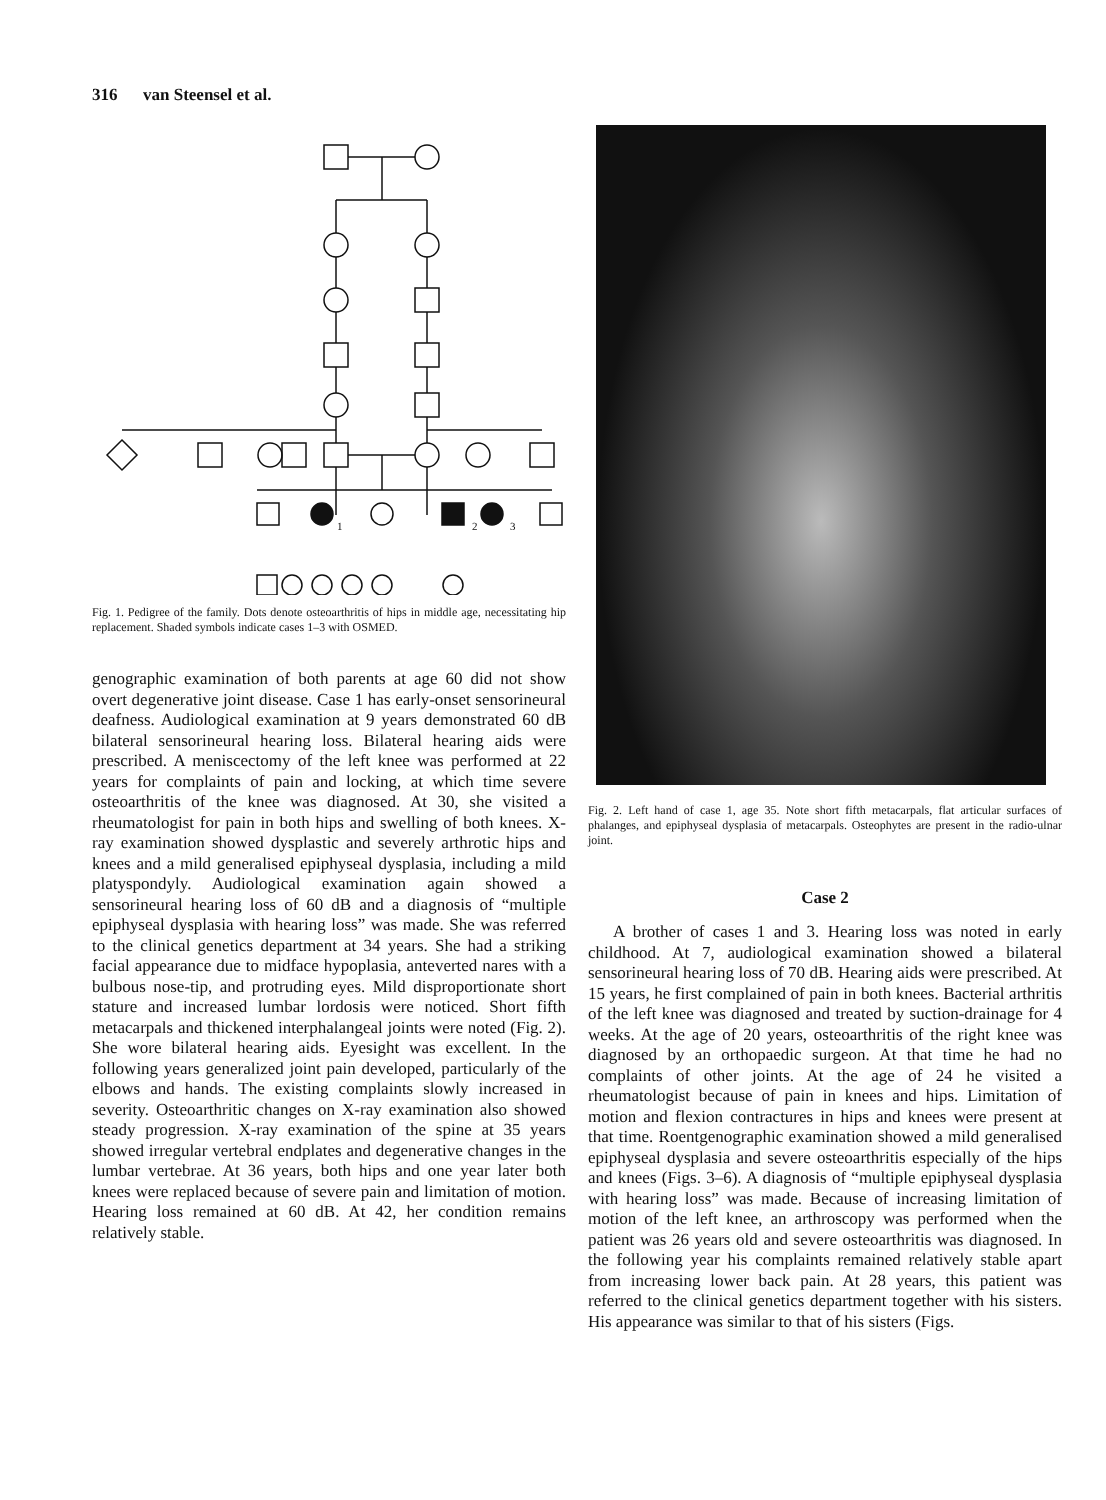316 van Steensel et al.
1
2
3
Fig. 1. Pedigree of the family. Dots denote osteoarthritis of hips in middle age, necessitating hip replacement. Shaded symbols indicate cases 1–3 with OSMED.
genographic examination of both parents at age 60 did not show overt degenerative joint disease. Case 1 has early-onset sensorineural deafness. Audiological examination at 9 years demonstrated 60 dB bilateral sensorineural hearing loss. Bilateral hearing aids were prescribed. A meniscectomy of the left knee was performed at 22 years for complaints of pain and locking, at which time severe osteoarthritis of the knee was diagnosed. At 30, she visited a rheumatologist for pain in both hips and swelling of both knees. X-ray examination showed dysplastic and severely arthrotic hips and knees and a mild generalised epiphyseal dysplasia, including a mild platyspondyly. Audiological examination again showed a sensorineural hearing loss of 60 dB and a diagnosis of “multiple epiphyseal dysplasia with hearing loss” was made. She was referred to the clinical genetics department at 34 years. She had a striking facial appearance due to midface hypoplasia, anteverted nares with a bulbous nose-tip, and protruding eyes. Mild disproportionate short stature and increased lumbar lordosis were noticed. Short fifth metacarpals and thickened interphalangeal joints were noted (Fig. 2). She wore bilateral hearing aids. Eyesight was excellent. In the following years generalized joint pain developed, particularly of the elbows and hands. The existing complaints slowly increased in severity. Osteoarthritic changes on X-ray examination also showed steady progression. X-ray examination of the spine at 35 years showed irregular vertebral endplates and degenerative changes in the lumbar vertebrae. At 36 years, both hips and one year later both knees were replaced because of severe pain and limitation of motion. Hearing loss remained at 60 dB. At 42, her condition remains relatively stable.
Fig. 2. Left hand of case 1, age 35. Note short fifth metacarpals, flat articular surfaces of phalanges, and epiphyseal dysplasia of metacarpals. Osteophytes are present in the radio-ulnar joint.
Case 2
A brother of cases 1 and 3. Hearing loss was noted in early childhood. At 7, audiological examination showed a bilateral sensorineural hearing loss of 70 dB. Hearing aids were prescribed. At 15 years, he first complained of pain in both knees. Bacterial arthritis of the left knee was diagnosed and treated by suction-drainage for 4 weeks. At the age of 20 years, osteoarthritis of the right knee was diagnosed by an orthopaedic surgeon. At that time he had no complaints of other joints. At the age of 24 he visited a rheumatologist because of pain in knees and hips. Limitation of motion and flexion contractures in hips and knees were present at that time. Roentgenographic examination showed a mild generalised epiphyseal dysplasia and severe osteoarthritis especially of the hips and knees (Figs. 3–6). A diagnosis of “multiple epiphyseal dysplasia with hearing loss” was made. Because of increasing limitation of motion of the left knee, an arthroscopy was performed when the patient was 26 years old and severe osteoarthritis was diagnosed. In the following year his complaints remained relatively stable apart from increasing lower back pain. At 28 years, this patient was referred to the clinical genetics department together with his sisters. His appearance was similar to that of his sisters (Figs.